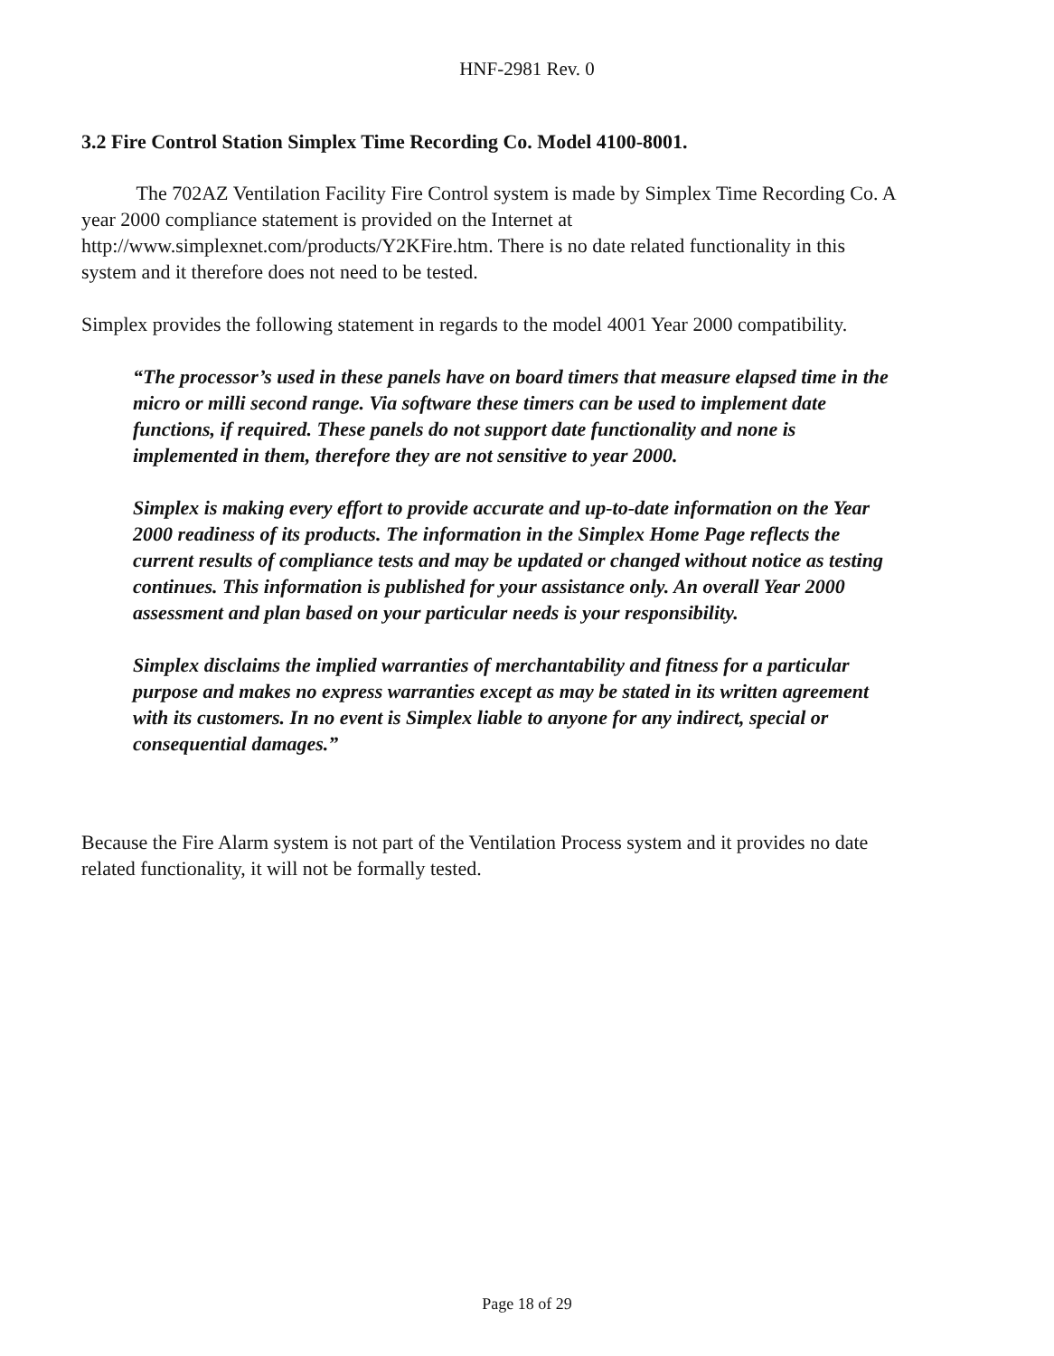HNF-2981 Rev. 0
3.2 Fire Control Station Simplex Time Recording Co. Model 4100-8001.
The 702AZ Ventilation Facility Fire Control system is made by Simplex Time Recording Co. A year 2000 compliance statement is provided on the Internet at http://www.simplexnet.com/products/Y2KFire.htm. There is no date related functionality in this system and it therefore does not need to be tested.
Simplex provides the following statement in regards to the model 4001 Year 2000 compatibility.
“The processor’s used in these panels have on board timers that measure elapsed time in the micro or milli second range. Via software these timers can be used to implement date functions, if required. These panels do not support date functionality and none is implemented in them, therefore they are not sensitive to year 2000.
Simplex is making every effort to provide accurate and up-to-date information on the Year 2000 readiness of its products. The information in the Simplex Home Page reflects the current results of compliance tests and may be updated or changed without notice as testing continues. This information is published for your assistance only. An overall Year 2000 assessment and plan based on your particular needs is your responsibility.
Simplex disclaims the implied warranties of merchantability and fitness for a particular purpose and makes no express warranties except as may be stated in its written agreement with its customers. In no event is Simplex liable to anyone for any indirect, special or consequential damages.”
Because the Fire Alarm system is not part of the Ventilation Process system and it provides no date related functionality, it will not be formally tested.
Page 18 of 29